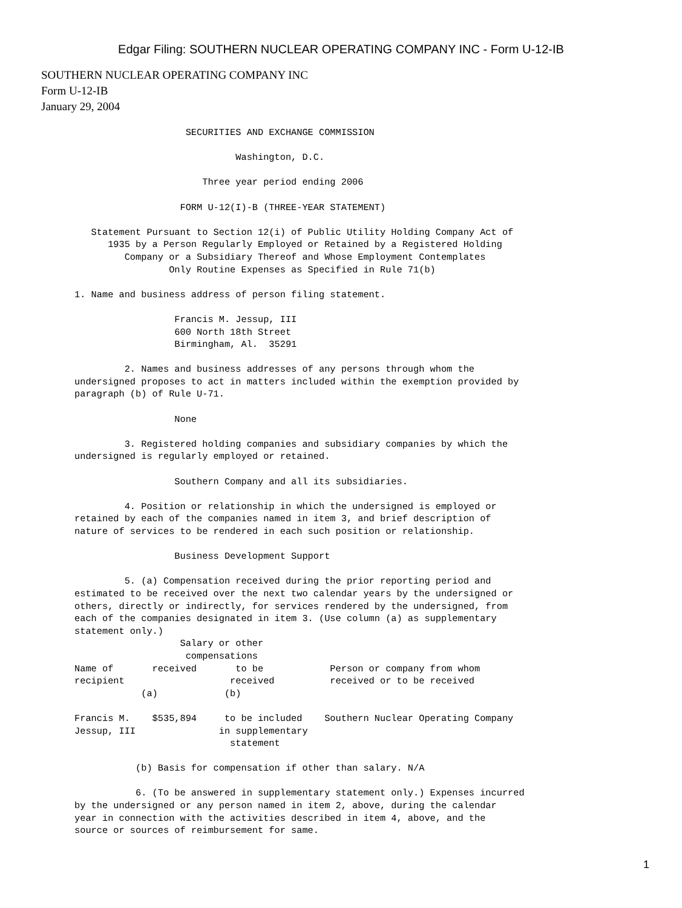Edgar Filing: SOUTHERN NUCLEAR OPERATING COMPANY INC - Form U-12-IB
SOUTHERN NUCLEAR OPERATING COMPANY INC
Form U-12-IB
January 29, 2004
                          SECURITIES AND EXCHANGE COMMISSION

                                   Washington, D.C.

                             Three year period ending 2006

                         FORM U-12(I)-B (THREE-YEAR STATEMENT)

         Statement Pursuant to Section 12(i) of Public Utility Holding Company Act of
            1935 by a Person Regularly Employed or Retained by a Registered Holding
               Company or a Subsidiary Thereof and Whose Employment Contemplates
                       Only Routine Expenses as Specified in Rule 71(b)

      1. Name and business address of person filing statement.

                        Francis M. Jessup, III
                        600 North 18th Street
                        Birmingham, Al.  35291

               2. Names and business addresses of any persons through whom the
      undersigned proposes to act in matters included within the exemption provided by
      paragraph (b) of Rule U-71.

                        None

               3. Registered holding companies and subsidiary companies by which the
      undersigned is regularly employed or retained.

                        Southern Company and all its subsidiaries.

               4. Position or relationship in which the undersigned is employed or
      retained by each of the companies named in item 3, and brief description of
      nature of services to be rendered in each such position or relationship.

                        Business Development Support

               5. (a) Compensation received during the prior reporting period and
      estimated to be received over the next two calendar years by the undersigned or
      others, directly or indirectly, for services rendered by the undersigned, from
      each of the companies designated in item 3. (Use column (a) as supplementary
      statement only.)
                         Salary or other
                          compensations
      Name of       received       to be            Person or company from whom
      recipient                   received          received or to be received
                  (a)            (b)

      Francis M.    $535,894     to be included    Southern Nuclear Operating Company
      Jessup, III               in supplementary
                                  statement

                 (b) Basis for compensation if other than salary. N/A

                 6. (To be answered in supplementary statement only.) Expenses incurred
      by the undersigned or any person named in item 2, above, during the calendar
      year in connection with the activities described in item 4, above, and the
      source or sources of reimbursement for same.
1